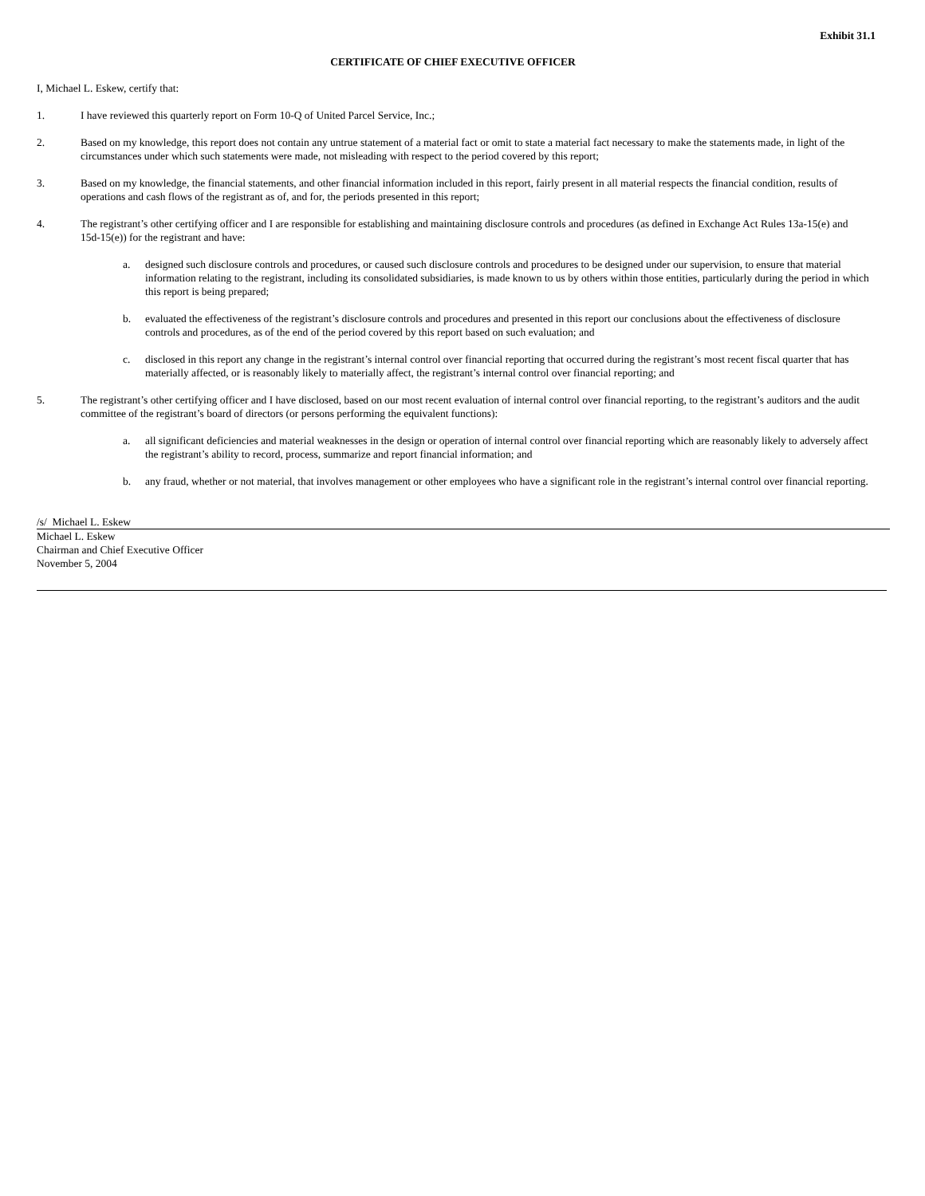Exhibit 31.1
CERTIFICATE OF CHIEF EXECUTIVE OFFICER
I, Michael L. Eskew, certify that:
1. I have reviewed this quarterly report on Form 10-Q of United Parcel Service, Inc.;
2. Based on my knowledge, this report does not contain any untrue statement of a material fact or omit to state a material fact necessary to make the statements made, in light of the circumstances under which such statements were made, not misleading with respect to the period covered by this report;
3. Based on my knowledge, the financial statements, and other financial information included in this report, fairly present in all material respects the financial condition, results of operations and cash flows of the registrant as of, and for, the periods presented in this report;
4. The registrant’s other certifying officer and I are responsible for establishing and maintaining disclosure controls and procedures (as defined in Exchange Act Rules 13a-15(e) and 15d-15(e)) for the registrant and have:
a. designed such disclosure controls and procedures, or caused such disclosure controls and procedures to be designed under our supervision, to ensure that material information relating to the registrant, including its consolidated subsidiaries, is made known to us by others within those entities, particularly during the period in which this report is being prepared;
b. evaluated the effectiveness of the registrant’s disclosure controls and procedures and presented in this report our conclusions about the effectiveness of disclosure controls and procedures, as of the end of the period covered by this report based on such evaluation; and
c. disclosed in this report any change in the registrant’s internal control over financial reporting that occurred during the registrant’s most recent fiscal quarter that has materially affected, or is reasonably likely to materially affect, the registrant’s internal control over financial reporting; and
5. The registrant’s other certifying officer and I have disclosed, based on our most recent evaluation of internal control over financial reporting, to the registrant’s auditors and the audit committee of the registrant’s board of directors (or persons performing the equivalent functions):
a. all significant deficiencies and material weaknesses in the design or operation of internal control over financial reporting which are reasonably likely to adversely affect the registrant’s ability to record, process, summarize and report financial information; and
b. any fraud, whether or not material, that involves management or other employees who have a significant role in the registrant’s internal control over financial reporting.
/s/ Michael L. Eskew
Michael L. Eskew
Chairman and Chief Executive Officer
November 5, 2004